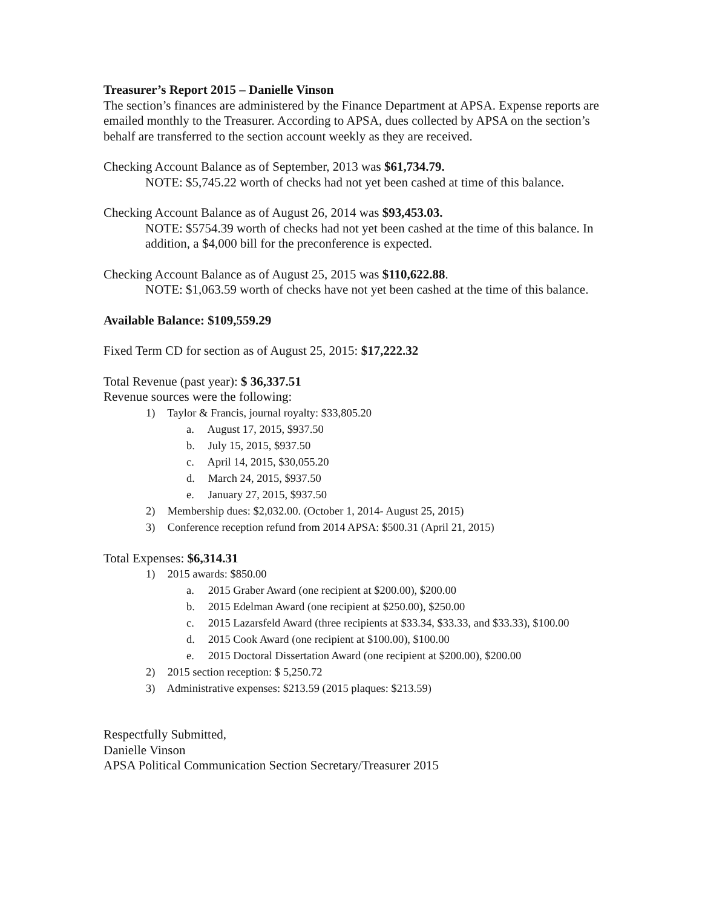Treasurer’s Report 2015 – Danielle Vinson
The section’s finances are administered by the Finance Department at APSA. Expense reports are emailed monthly to the Treasurer. According to APSA, dues collected by APSA on the section’s behalf are transferred to the section account weekly as they are received.
Checking Account Balance as of September, 2013 was $61,734.79.
NOTE: $5,745.22 worth of checks had not yet been cashed at time of this balance.
Checking Account Balance as of August 26, 2014 was $93,453.03.
NOTE: $5754.39 worth of checks had not yet been cashed at the time of this balance. In addition, a $4,000 bill for the preconference is expected.
Checking Account Balance as of August 25, 2015 was $110,622.88.
NOTE: $1,063.59 worth of checks have not yet been cashed at the time of this balance.
Available Balance: $109,559.29
Fixed Term CD for section as of August 25, 2015: $17,222.32
Total Revenue (past year): $ 36,337.51
Revenue sources were the following:
1) Taylor & Francis, journal royalty: $33,805.20
a. August 17, 2015, $937.50
b. July 15, 2015, $937.50
c. April 14, 2015, $30,055.20
d. March 24, 2015, $937.50
e. January 27, 2015, $937.50
2) Membership dues: $2,032.00. (October 1, 2014- August 25, 2015)
3) Conference reception refund from 2014 APSA: $500.31 (April 21, 2015)
Total Expenses: $6,314.31
1) 2015 awards: $850.00
a. 2015 Graber Award (one recipient at $200.00), $200.00
b. 2015 Edelman Award (one recipient at $250.00), $250.00
c. 2015 Lazarsfeld Award (three recipients at $33.34, $33.33, and $33.33), $100.00
d. 2015 Cook Award (one recipient at $100.00), $100.00
e. 2015 Doctoral Dissertation Award (one recipient at $200.00), $200.00
2) 2015 section reception: $ 5,250.72
3) Administrative expenses: $213.59 (2015 plaques: $213.59)
Respectfully Submitted,
Danielle Vinson
APSA Political Communication Section Secretary/Treasurer 2015